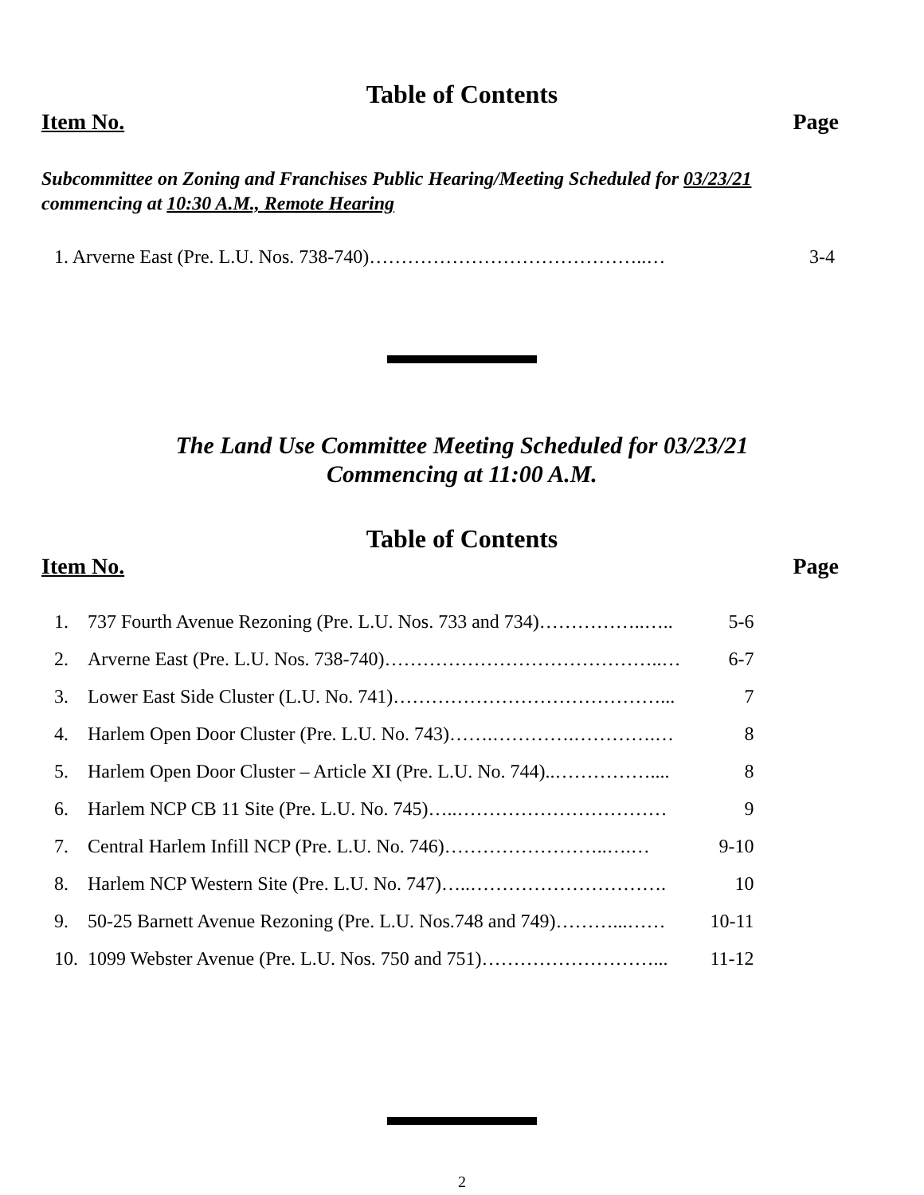Table of Contents
Item No. Page
Subcommittee on Zoning and Franchises Public Hearing/Meeting Scheduled for 03/23/21
commencing at 10:30 A.M., Remote Hearing
1. Arverne East (Pre. L.U. Nos. 738-740)……………………………………..… 3-4
The Land Use Committee Meeting Scheduled for 03/23/21
Commencing at 11:00 A.M.
Table of Contents
Item No. Page
| 1. | 737 Fourth Avenue Rezoning (Pre. L.U. Nos. 733 and 734)……………..….. | 5-6 |
| 2. | Arverne East (Pre. L.U. Nos. 738-740)……………………………………..… | 6-7 |
| 3. | Lower East Side Cluster (L.U. No. 741)……………………………………... | 7 |
| 4. | Harlem Open Door Cluster (Pre. L.U. No. 743)…….………….………….… | 8 |
| 5. | Harlem Open Door Cluster – Article XI (Pre. L.U. No. 744)..…………….... | 8 |
| 6. | Harlem NCP CB 11 Site (Pre. L.U. No. 745)…..…………………………… | 9 |
| 7. | Central Harlem Infill NCP (Pre. L.U. No. 746)……………………..….… | 9-10 |
| 8. | Harlem NCP Western Site (Pre. L.U. No. 747)…..…………………………. | 10 |
| 9. | 50-25 Barnett Avenue Rezoning (Pre. L.U. Nos.748 and 749)………...…… | 10-11 |
| 10. | 1099 Webster Avenue (Pre. L.U. Nos. 750 and 751)………………………... | 11-12 |
2